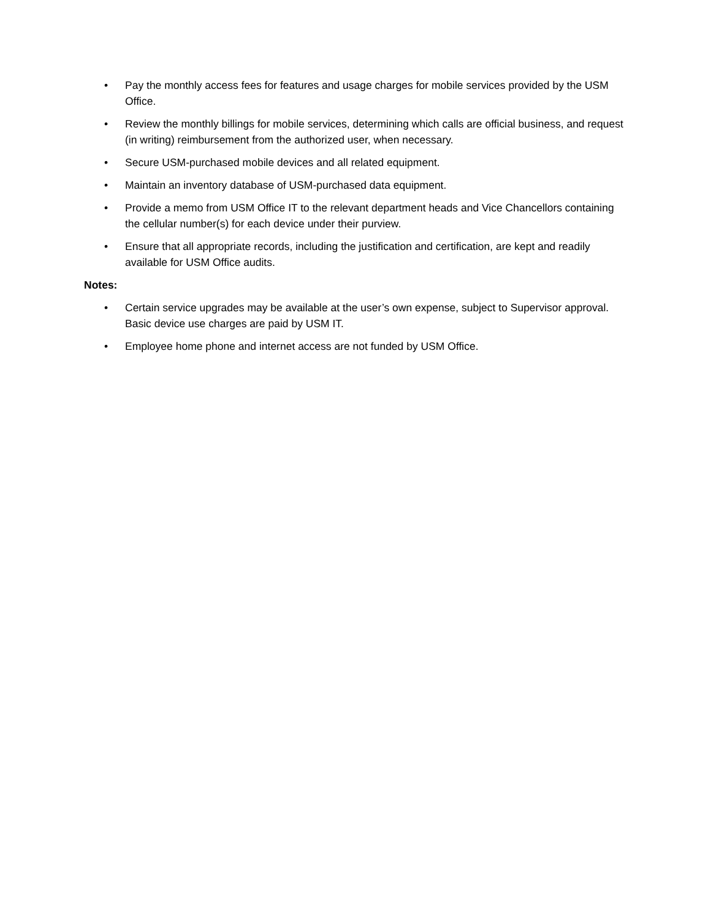• Pay the monthly access fees for features and usage charges for mobile services provided by the USM Office.
• Review the monthly billings for mobile services, determining which calls are official business, and request (in writing) reimbursement from the authorized user, when necessary.
• Secure USM-purchased mobile devices and all related equipment.
• Maintain an inventory database of USM-purchased data equipment.
• Provide a memo from USM Office IT to the relevant department heads and Vice Chancellors containing the cellular number(s) for each device under their purview.
• Ensure that all appropriate records, including the justification and certification, are kept and readily available for USM Office audits.
Notes:
• Certain service upgrades may be available at the user’s own expense, subject to Supervisor approval. Basic device use charges are paid by USM IT.
• Employee home phone and internet access are not funded by USM Office.